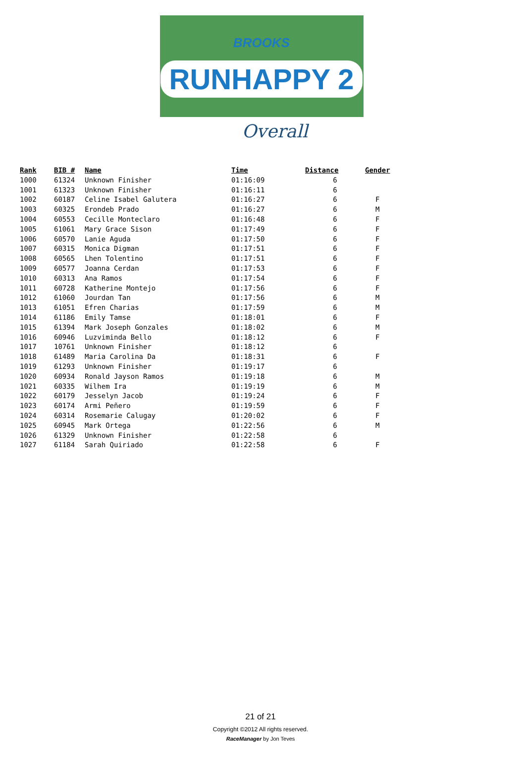BROOKS
RUNHAPPY 2
Overall
| Rank | BIB # | Name | Time | Distance | Gender |
| --- | --- | --- | --- | --- | --- |
| 1000 | 61324 | Unknown Finisher | 01:16:09 | 6 | |
| 1001 | 61323 | Unknown Finisher | 01:16:11 | 6 | |
| 1002 | 60187 | Celine Isabel Galutera | 01:16:27 | 6 | F |
| 1003 | 60325 | Erondeb Prado | 01:16:27 | 6 | M |
| 1004 | 60553 | Cecille Monteclaro | 01:16:48 | 6 | F |
| 1005 | 61061 | Mary Grace Sison | 01:17:49 | 6 | F |
| 1006 | 60570 | Lanie Aguda | 01:17:50 | 6 | F |
| 1007 | 60315 | Monica Digman | 01:17:51 | 6 | F |
| 1008 | 60565 | Lhen Tolentino | 01:17:51 | 6 | F |
| 1009 | 60577 | Joanna Cerdan | 01:17:53 | 6 | F |
| 1010 | 60313 | Ana Ramos | 01:17:54 | 6 | F |
| 1011 | 60728 | Katherine Montejo | 01:17:56 | 6 | F |
| 1012 | 61060 | Jourdan Tan | 01:17:56 | 6 | M |
| 1013 | 61051 | Efren Charias | 01:17:59 | 6 | M |
| 1014 | 61186 | Emily Tamse | 01:18:01 | 6 | F |
| 1015 | 61394 | Mark Joseph Gonzales | 01:18:02 | 6 | M |
| 1016 | 60946 | Luzviminda Bello | 01:18:12 | 6 | F |
| 1017 | 10761 | Unknown Finisher | 01:18:12 | 6 | |
| 1018 | 61489 | Maria Carolina Da | 01:18:31 | 6 | F |
| 1019 | 61293 | Unknown Finisher | 01:19:17 | 6 | |
| 1020 | 60934 | Ronald Jayson Ramos | 01:19:18 | 6 | M |
| 1021 | 60335 | Wilhem Ira | 01:19:19 | 6 | M |
| 1022 | 60179 | Jesselyn Jacob | 01:19:24 | 6 | F |
| 1023 | 60174 | Armi Peñero | 01:19:59 | 6 | F |
| 1024 | 60314 | Rosemarie Calugay | 01:20:02 | 6 | F |
| 1025 | 60945 | Mark Ortega | 01:22:56 | 6 | M |
| 1026 | 61329 | Unknown Finisher | 01:22:58 | 6 | |
| 1027 | 61184 | Sarah Quiriado | 01:22:58 | 6 | F |
21 of 21
Copyright ©2012 All rights reserved.
RaceManager by Jon Teves